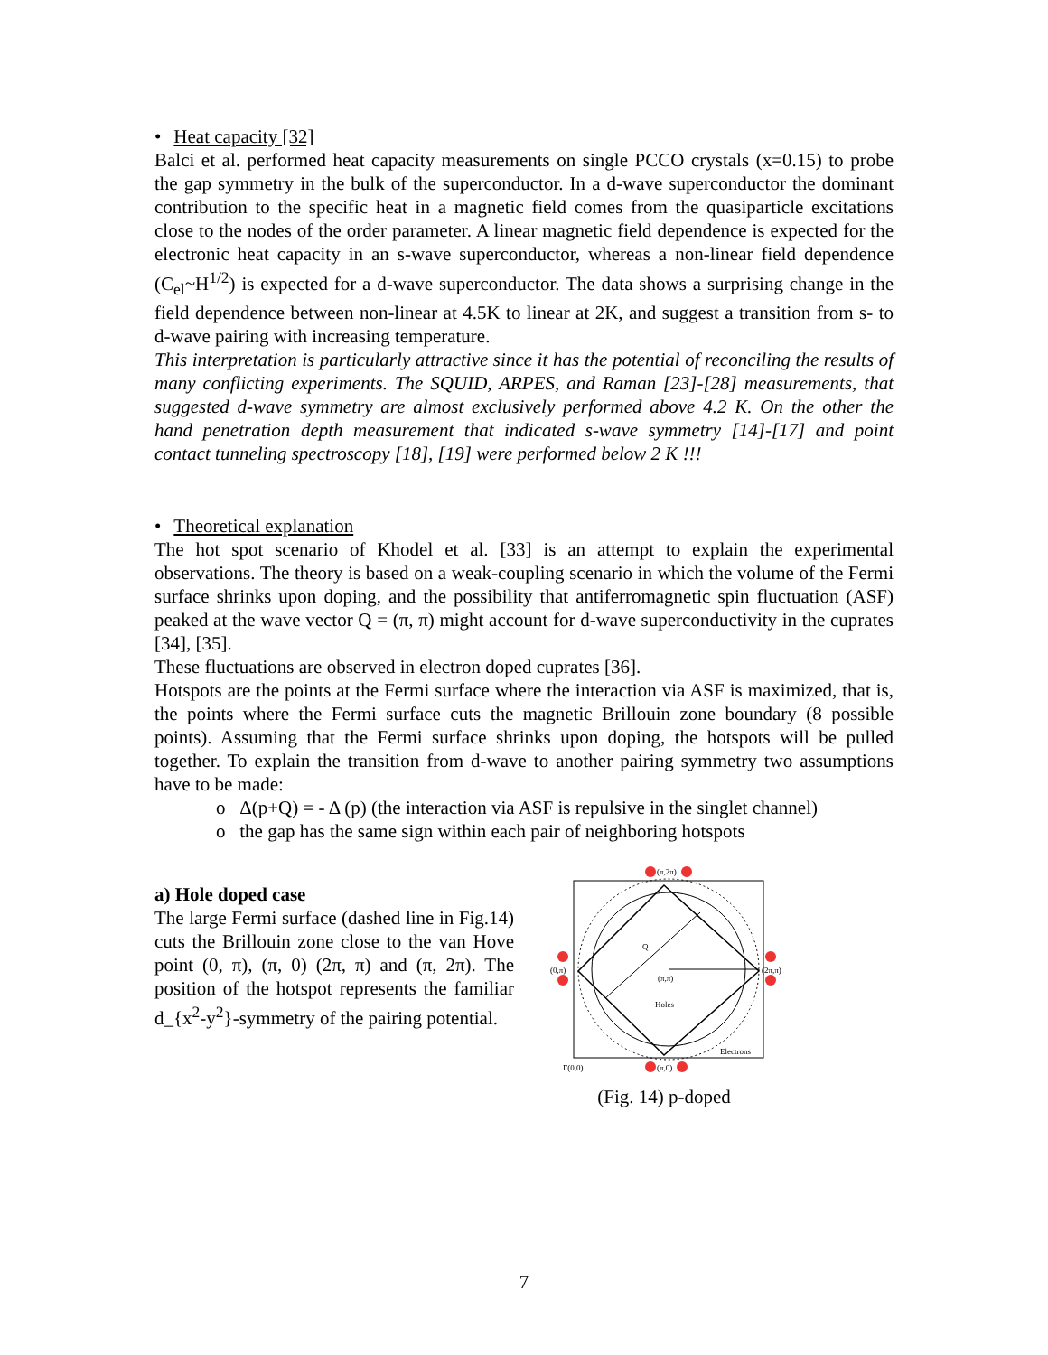• Heat capacity [32]
Balci et al. performed heat capacity measurements on single PCCO crystals (x=0.15) to probe the gap symmetry in the bulk of the superconductor. In a d-wave superconductor the dominant contribution to the specific heat in a magnetic field comes from the quasiparticle excitations close to the nodes of the order parameter. A linear magnetic field dependence is expected for the electronic heat capacity in an s-wave superconductor, whereas a non-linear field dependence (C<sub>el</sub>~H<sup>1/2</sup>) is expected for a d-wave superconductor. The data shows a surprising change in the field dependence between non-linear at 4.5K to linear at 2K, and suggest a transition from s- to d-wave pairing with increasing temperature.
This interpretation is particularly attractive since it has the potential of reconciling the results of many conflicting experiments. The SQUID, ARPES, and Raman [23]-[28] measurements, that suggested d-wave symmetry are almost exclusively performed above 4.2 K. On the other the hand penetration depth measurement that indicated s-wave symmetry [14]-[17] and point contact tunneling spectroscopy [18], [19] were performed below 2 K !!!
• Theoretical explanation
The hot spot scenario of Khodel et al. [33] is an attempt to explain the experimental observations. The theory is based on a weak-coupling scenario in which the volume of the Fermi surface shrinks upon doping, and the possibility that antiferromagnetic spin fluctuation (ASF) peaked at the wave vector Q = (π, π) might account for d-wave superconductivity in the cuprates [34], [35].
These fluctuations are observed in electron doped cuprates [36].
Hotspots are the points at the Fermi surface where the interaction via ASF is maximized, that is, the points where the Fermi surface cuts the magnetic Brillouin zone boundary (8 possible points). Assuming that the Fermi surface shrinks upon doping, the hotspots will be pulled together. To explain the transition from d-wave to another pairing symmetry two assumptions have to be made:
o Δ(p+Q) = - Δ (p) (the interaction via ASF is repulsive in the singlet channel)
o the gap has the same sign within each pair of neighboring hotspots
a) Hole doped case
The large Fermi surface (dashed line in Fig.14) cuts the Brillouin zone close to the van Hove point (0, π), (π, 0) (2π, π) and (π, 2π). The position of the hotspot represents the familiar d_{x<sup>2</sup>-y<sup>2</sup>}-symmetry of the pairing potential.
(π,2π)
(0,π)
(2π,π)
(π,π)
Holes
Electrons
Γ(0,0)
(π,0)
Q
(Fig. 14) p-doped
7